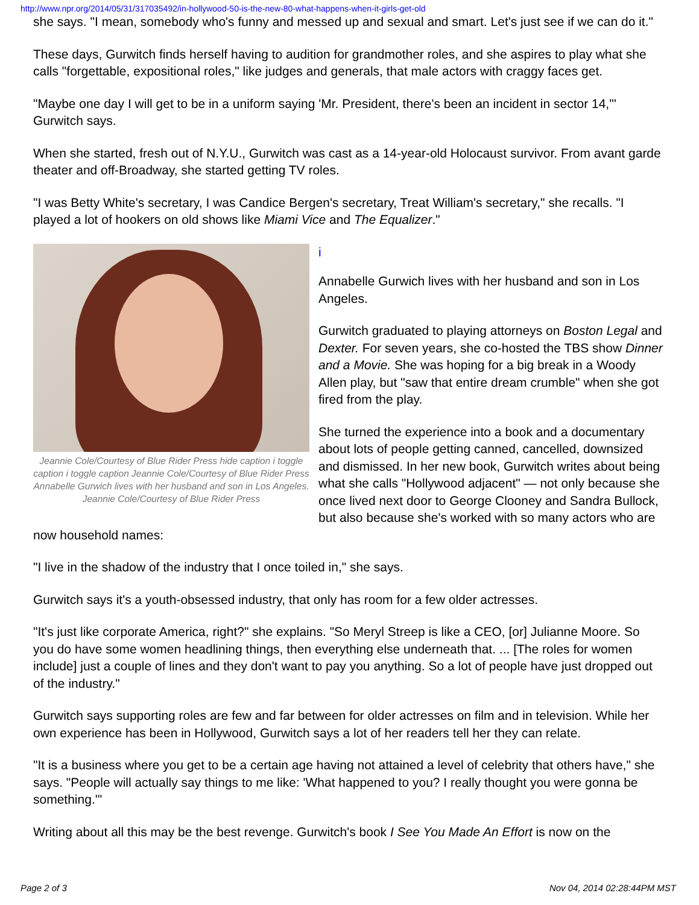http://www.npr.org/2014/05/31/317035492/in-hollywood-50-is-the-new-80-what-happens-when-it-girls-get-old
she says. "I mean, somebody who's funny and messed up and sexual and smart. Let's just see if we can do it."
These days, Gurwitch finds herself having to audition for grandmother roles, and she aspires to play what she calls "forgettable, expositional roles," like judges and generals, that male actors with craggy faces get.
"Maybe one day I will get to be in a uniform saying 'Mr. President, there's been an incident in sector 14,'" Gurwitch says.
When she started, fresh out of N.Y.U., Gurwitch was cast as a 14-year-old Holocaust survivor. From avant garde theater and off-Broadway, she started getting TV roles.
"I was Betty White's secretary, I was Candice Bergen's secretary, Treat William's secretary," she recalls. "I played a lot of hookers on old shows like Miami Vice and The Equalizer."
Jeannie Cole/Courtesy of Blue Rider Press hide caption i toggle caption i toggle caption Jeannie Cole/Courtesy of Blue Rider Press Annabelle Gurwich lives with her husband and son in Los Angeles. Jeannie Cole/Courtesy of Blue Rider Press
i
Annabelle Gurwich lives with her husband and son in Los Angeles.
Gurwitch graduated to playing attorneys on Boston Legal and Dexter. For seven years, she co-hosted the TBS show Dinner and a Movie. She was hoping for a big break in a Woody Allen play, but "saw that entire dream crumble" when she got fired from the play.
She turned the experience into a book and a documentary about lots of people getting canned, cancelled, downsized and dismissed. In her new book, Gurwitch writes about being what she calls "Hollywood adjacent" — not only because she once lived next door to George Clooney and Sandra Bullock, but also because she's worked with so many actors who are now household names:
"I live in the shadow of the industry that I once toiled in," she says.
Gurwitch says it's a youth-obsessed industry, that only has room for a few older actresses.
"It's just like corporate America, right?" she explains. "So Meryl Streep is like a CEO, [or] Julianne Moore. So you do have some women headlining things, then everything else underneath that. ... [The roles for women include] just a couple of lines and they don't want to pay you anything. So a lot of people have just dropped out of the industry."
Gurwitch says supporting roles are few and far between for older actresses on film and in television. While her own experience has been in Hollywood, Gurwitch says a lot of her readers tell her they can relate.
"It is a business where you get to be a certain age having not attained a level of celebrity that others have," she says. "People will actually say things to me like: 'What happened to you? I really thought you were gonna be something.'"
Writing about all this may be the best revenge. Gurwitch's book I See You Made An Effort is now on the
Page 2 of 3 Nov 04, 2014 02:28:44PM MST